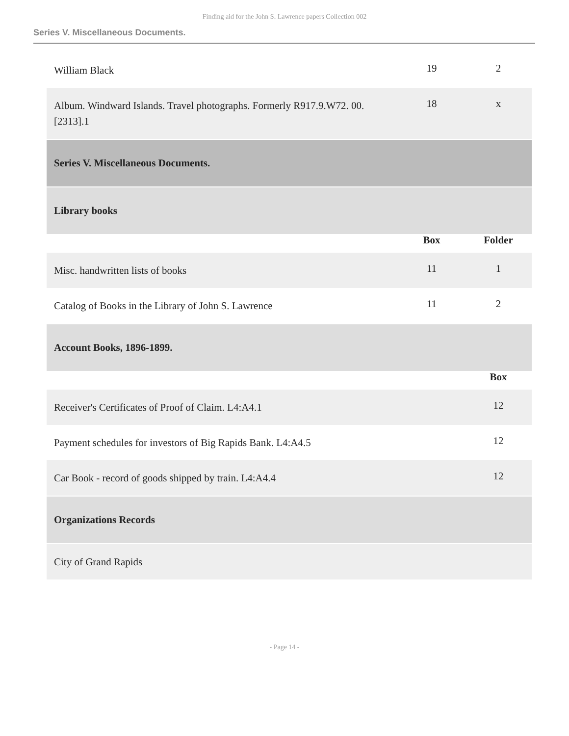Finding aid for the John S. Lawrence papers Collection 002
Series V. Miscellaneous Documents.
| William Black | 19 | 2 |
| Album. Windward Islands. Travel photographs. Formerly R917.9.W72. 00.[2313].1 | 18 | x |
| Series V. Miscellaneous Documents. | | |
| Library books | | |
| | Box | Folder |
| Misc. handwritten lists of books | 11 | 1 |
| Catalog of Books in the Library of John S. Lawrence | 11 | 2 |
| Account Books, 1896-1899. | | |
| | | Box |
| Receiver's Certificates of Proof of Claim. L4:A4.1 | | 12 |
| Payment schedules for investors of Big Rapids Bank. L4:A4.5 | | 12 |
| Car Book - record of goods shipped by train. L4:A4.4 | | 12 |
| Organizations Records | | |
| City of Grand Rapids | | |
- Page 14 -